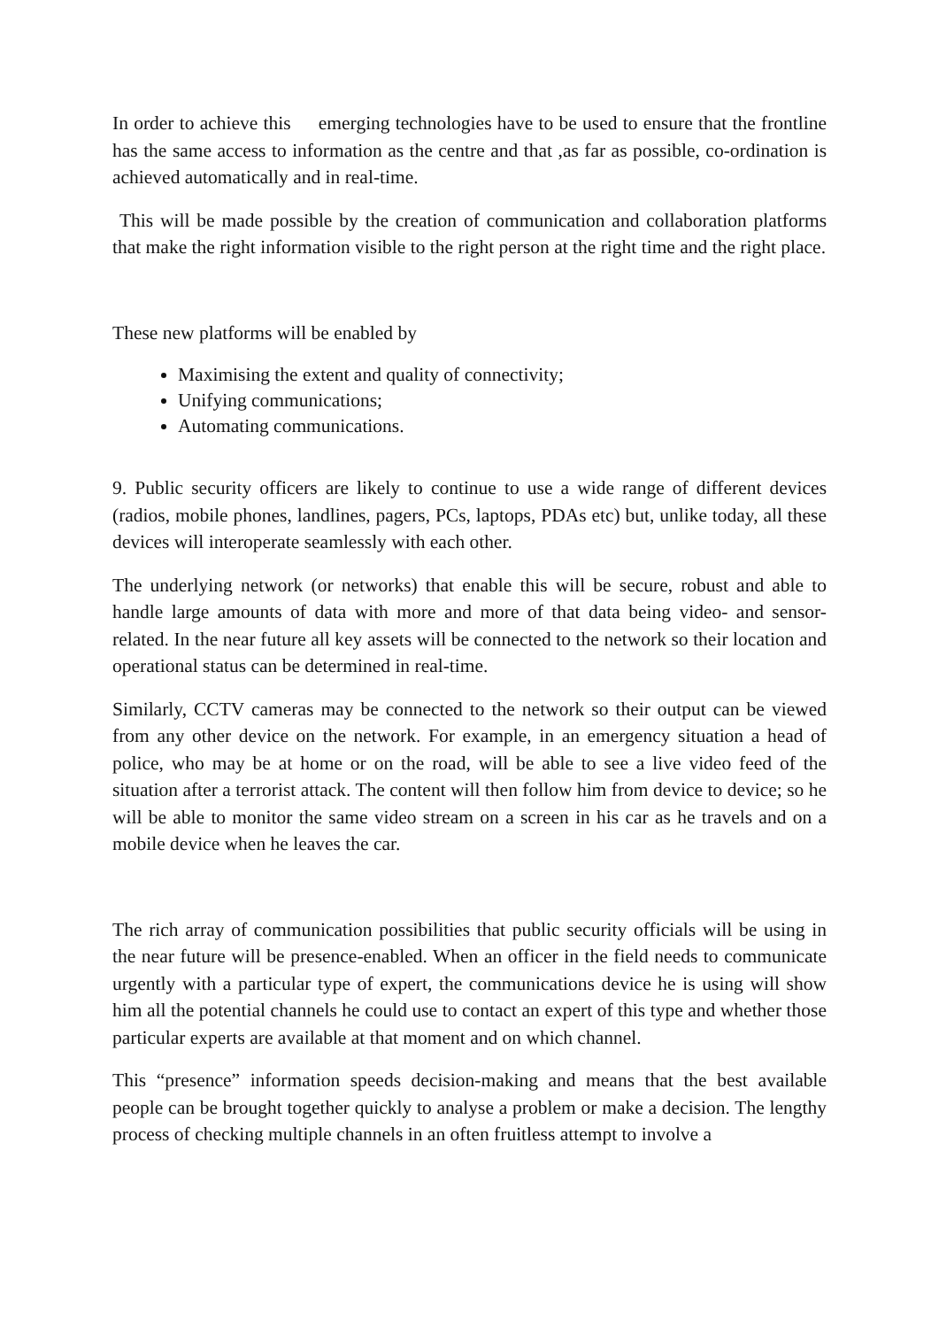In order to achieve this emerging technologies have to be used to ensure that the frontline has the same access to information as the centre and that ,as far as possible, co-ordination is achieved automatically and in real-time.
This will be made possible by the creation of communication and collaboration platforms that make the right information visible to the right person at the right time and the right place.
These new platforms will be enabled by
Maximising the extent and quality of connectivity;
Unifying communications;
Automating communications.
9. Public security officers are likely to continue to use a wide range of different devices (radios, mobile phones, landlines, pagers, PCs, laptops, PDAs etc) but, unlike today, all these devices will interoperate seamlessly with each other.
The underlying network (or networks) that enable this will be secure, robust and able to handle large amounts of data with more and more of that data being video- and sensor-related. In the near future all key assets will be connected to the network so their location and operational status can be determined in real-time.
Similarly, CCTV cameras may be connected to the network so their output can be viewed from any other device on the network. For example, in an emergency situation a head of police, who may be at home or on the road, will be able to see a live video feed of the situation after a terrorist attack. The content will then follow him from device to device; so he will be able to monitor the same video stream on a screen in his car as he travels and on a mobile device when he leaves the car.
The rich array of communication possibilities that public security officials will be using in the near future will be presence-enabled. When an officer in the field needs to communicate urgently with a particular type of expert, the communications device he is using will show him all the potential channels he could use to contact an expert of this type and whether those particular experts are available at that moment and on which channel.
This “presence” information speeds decision-making and means that the best available people can be brought together quickly to analyse a problem or make a decision. The lengthy process of checking multiple channels in an often fruitless attempt to involve a